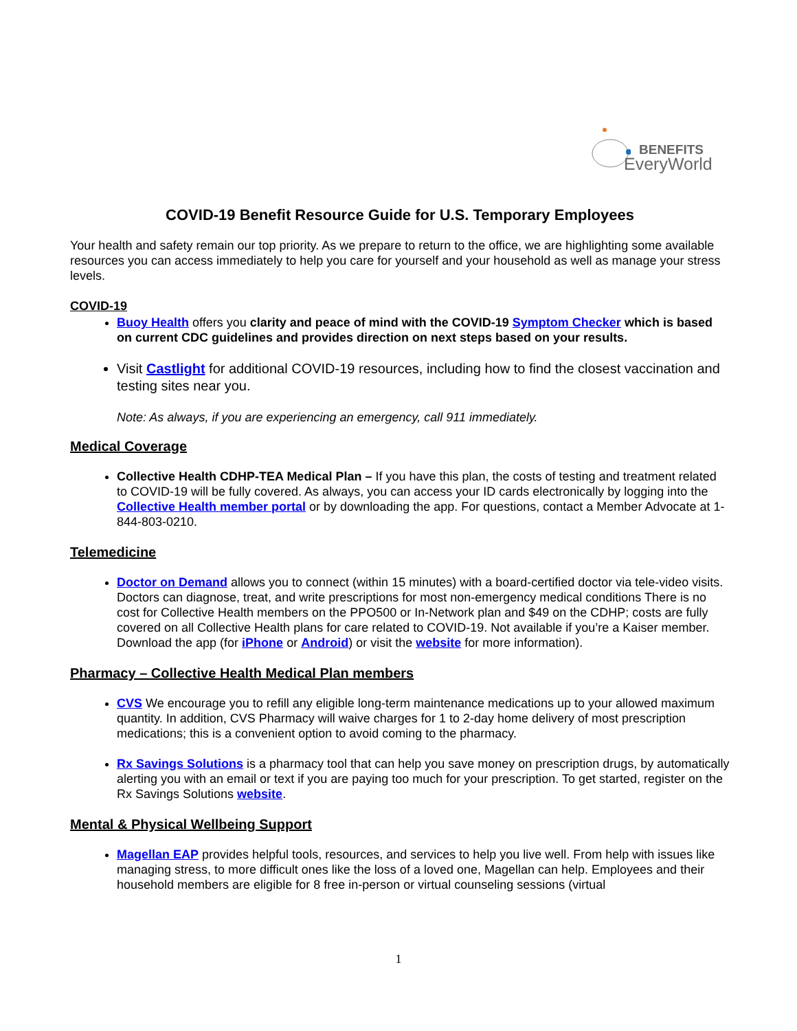BENEFITS
EveryWorld
COVID-19 Benefit Resource Guide for U.S. Temporary Employees
Your health and safety remain our top priority. As we prepare to return to the office, we are highlighting some available resources you can access immediately to help you care for yourself and your household as well as manage your stress levels.
COVID-19
Buoy Health offers you clarity and peace of mind with the COVID-19 Symptom Checker which is based on current CDC guidelines and provides direction on next steps based on your results.
Visit Castlight for additional COVID-19 resources, including how to find the closest vaccination and testing sites near you.
Note: As always, if you are experiencing an emergency, call 911 immediately.
Medical Coverage
Collective Health CDHP-TEA Medical Plan – If you have this plan, the costs of testing and treatment related to COVID-19 will be fully covered. As always, you can access your ID cards electronically by logging into the Collective Health member portal or by downloading the app. For questions, contact a Member Advocate at 1-844-803-0210.
Telemedicine
Doctor on Demand allows you to connect (within 15 minutes) with a board-certified doctor via tele-video visits. Doctors can diagnose, treat, and write prescriptions for most non-emergency medical conditions There is no cost for Collective Health members on the PPO500 or In-Network plan and $49 on the CDHP; costs are fully covered on all Collective Health plans for care related to COVID-19. Not available if you’re a Kaiser member. Download the app (for iPhone or Android) or visit the website for more information).
Pharmacy – Collective Health Medical Plan members
CVS We encourage you to refill any eligible long-term maintenance medications up to your allowed maximum quantity. In addition, CVS Pharmacy will waive charges for 1 to 2-day home delivery of most prescription medications; this is a convenient option to avoid coming to the pharmacy.
Rx Savings Solutions is a pharmacy tool that can help you save money on prescription drugs, by automatically alerting you with an email or text if you are paying too much for your prescription. To get started, register on the Rx Savings Solutions website.
Mental & Physical Wellbeing Support
Magellan EAP provides helpful tools, resources, and services to help you live well. From help with issues like managing stress, to more difficult ones like the loss of a loved one, Magellan can help. Employees and their household members are eligible for 8 free in-person or virtual counseling sessions (virtual
1